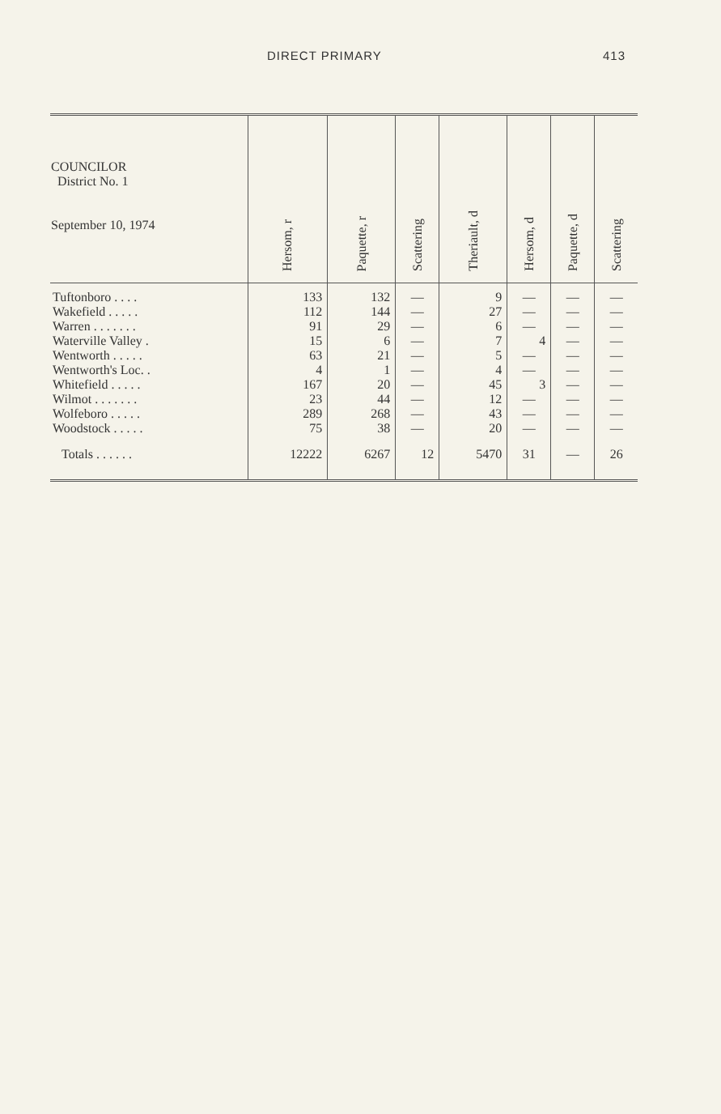DIRECT PRIMARY 413
| COUNCILOR District No. 1 September 10, 1974 | Hersom, r | Paquette, r | Scattering | Theriault, d | Hersom, d | Paquette, d | Scattering |
| --- | --- | --- | --- | --- | --- | --- | --- |
| Tuftonboro . . . . | 133 | 132 | — | 9 | — | — | — |
| Wakefield . . . . . | 112 | 144 | — | 27 | — | — | — |
| Warren . . . . . . . | 91 | 29 | — | 6 | — | — | — |
| Waterville Valley . | 15 | 6 | — | 7 | 4 | — | — |
| Wentworth . . . . . | 63 | 21 | — | 5 | — | — | — |
| Wentworth's Loc. . | 4 | 1 | — | 4 | — | — | — |
| Whitefield . . . . . | 167 | 20 | — | 45 | 3 | — | — |
| Wilmot . . . . . . . | 23 | 44 | — | 12 | — | — | — |
| Wolfeboro . . . . . | 289 | 268 | — | 43 | — | — | — |
| Woodstock . . . . . | 75 | 38 | — | 20 | — | — | — |
| Totals . . . . . . | 12222 | 6267 | 12 | 5470 | 31 | — | 26 |